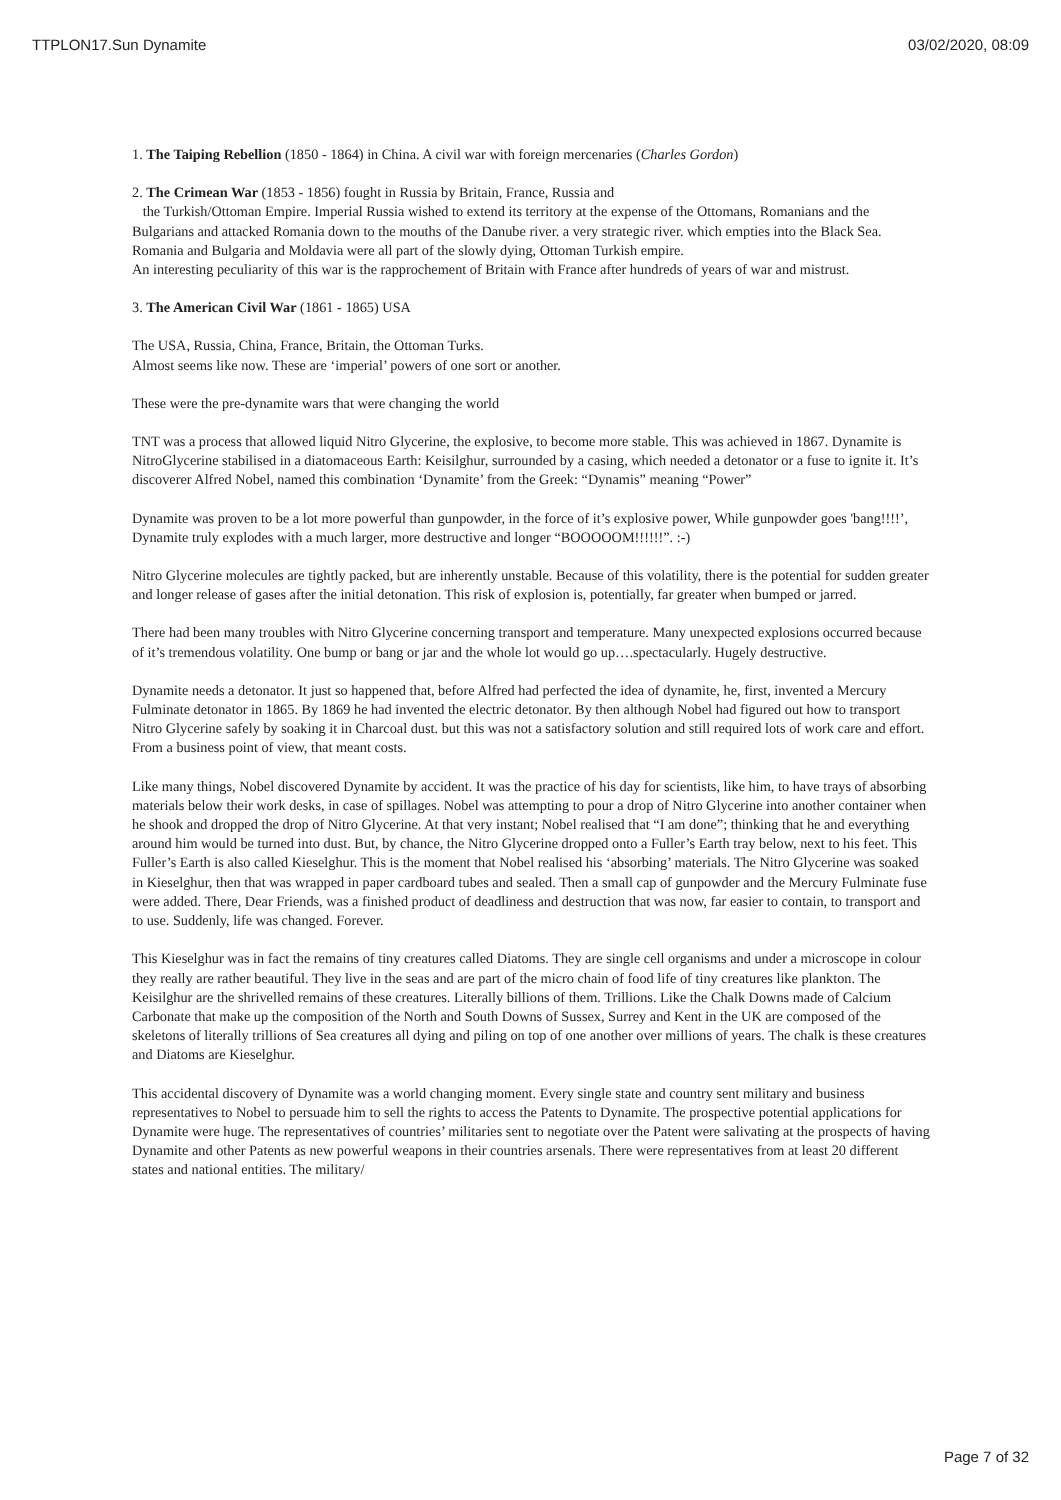TTPLON17.Sun Dynamite 03/02/2020, 08:09
1. The Taiping Rebellion (1850 - 1864) in China. A civil war with foreign mercenaries (Charles Gordon)
2. The Crimean War (1853 - 1856) fought in Russia by Britain, France, Russia and
the Turkish/Ottoman Empire. Imperial Russia wished to extend its territory at the expense of the Ottomans, Romanians and the Bulgarians and attacked Romania down to the mouths of the Danube river. a very strategic river. which empties into the Black Sea. Romania and Bulgaria and Moldavia were all part of the slowly dying, Ottoman Turkish empire.
An interesting peculiarity of this war is the rapprochement of Britain with France after hundreds of years of war and mistrust.
3. The American Civil War (1861 - 1865) USA
The USA, Russia, China, France, Britain, the Ottoman Turks.
Almost seems like now. These are ‘imperial’ powers of one sort or another.
These were the pre-dynamite wars that were changing the world
TNT was a process that allowed liquid Nitro Glycerine, the explosive, to become more stable. This was achieved in 1867. Dynamite is NitroGlycerine stabilised in a diatomaceous Earth: Keisilghur, surrounded by a casing, which needed a detonator or a fuse to ignite it. It’s discoverer Alfred Nobel, named this combination ‘Dynamite’ from the Greek: “Dynamis” meaning “Power”
Dynamite was proven to be a lot more powerful than gunpowder, in the force of it’s explosive power, While gunpowder goes 'bang!!!!’, Dynamite truly explodes with a much larger, more destructive and longer “BOOOOOM!!!!!!”. :-)
Nitro Glycerine molecules are tightly packed, but are inherently unstable. Because of this volatility, there is the potential for sudden greater and longer release of gases after the initial detonation. This risk of explosion is, potentially, far greater when bumped or jarred.
There had been many troubles with Nitro Glycerine concerning transport and temperature. Many unexpected explosions occurred because of it’s tremendous volatility. One bump or bang or jar and the whole lot would go up….spectacularly. Hugely destructive.
Dynamite needs a detonator. It just so happened that, before Alfred had perfected the idea of dynamite, he, first, invented a Mercury Fulminate detonator in 1865. By 1869 he had invented the electric detonator. By then although Nobel had figured out how to transport Nitro Glycerine safely by soaking it in Charcoal dust. but this was not a satisfactory solution and still required lots of work care and effort. From a business point of view, that meant costs.
Like many things, Nobel discovered Dynamite by accident. It was the practice of his day for scientists, like him, to have trays of absorbing materials below their work desks, in case of spillages. Nobel was attempting to pour a drop of Nitro Glycerine into another container when he shook and dropped the drop of Nitro Glycerine. At that very instant; Nobel realised that “I am done”; thinking that he and everything around him would be turned into dust. But, by chance, the Nitro Glycerine dropped onto a Fuller’s Earth tray below, next to his feet. This Fuller’s Earth is also called Kieselghur. This is the moment that Nobel realised his ‘absorbing’ materials. The Nitro Glycerine was soaked in Kieselghur, then that was wrapped in paper cardboard tubes and sealed. Then a small cap of gunpowder and the Mercury Fulminate fuse were added. There, Dear Friends, was a finished product of deadliness and destruction that was now, far easier to contain, to transport and to use. Suddenly, life was changed. Forever.
This Kieselghur was in fact the remains of tiny creatures called Diatoms. They are single cell organisms and under a microscope in colour they really are rather beautiful. They live in the seas and are part of the micro chain of food life of tiny creatures like plankton. The Keisilghur are the shrivelled remains of these creatures. Literally billions of them. Trillions. Like the Chalk Downs made of Calcium Carbonate that make up the composition of the North and South Downs of Sussex, Surrey and Kent in the UK are composed of the skeletons of literally trillions of Sea creatures all dying and piling on top of one another over millions of years. The chalk is these creatures and Diatoms are Kieselghur.
This accidental discovery of Dynamite was a world changing moment. Every single state and country sent military and business representatives to Nobel to persuade him to sell the rights to access the Patents to Dynamite. The prospective potential applications for Dynamite were huge. The representatives of countries’ militaries sent to negotiate over the Patent were salivating at the prospects of having Dynamite and other Patents as new powerful weapons in their countries arsenals. There were representatives from at least 20 different states and national entities. The military/
Page 7 of 32